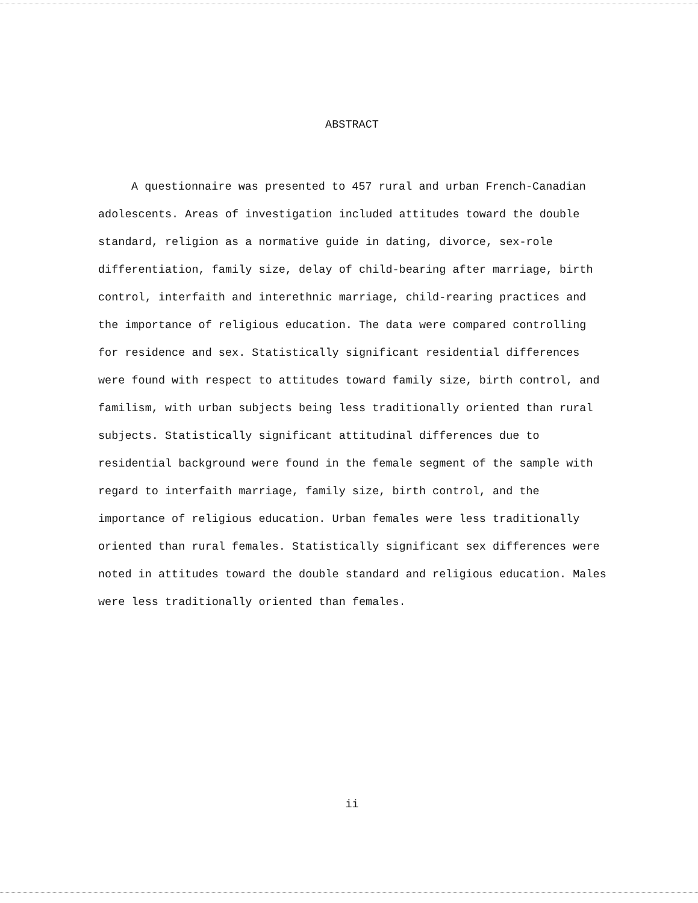ABSTRACT
A questionnaire was presented to 457 rural and urban French-Canadian adolescents. Areas of investigation included attitudes toward the double standard, religion as a normative guide in dating, divorce, sex-role differentiation, family size, delay of child-bearing after marriage, birth control, interfaith and interethnic marriage, child-rearing practices and the importance of religious education. The data were compared controlling for residence and sex. Statistically significant residential differences were found with respect to attitudes toward family size, birth control, and familism, with urban subjects being less traditionally oriented than rural subjects. Statistically significant attitudinal differences due to residential background were found in the female segment of the sample with regard to interfaith marriage, family size, birth control, and the importance of religious education. Urban females were less traditionally oriented than rural females. Statistically significant sex differences were noted in attitudes toward the double standard and religious education. Males were less traditionally oriented than females.
ii